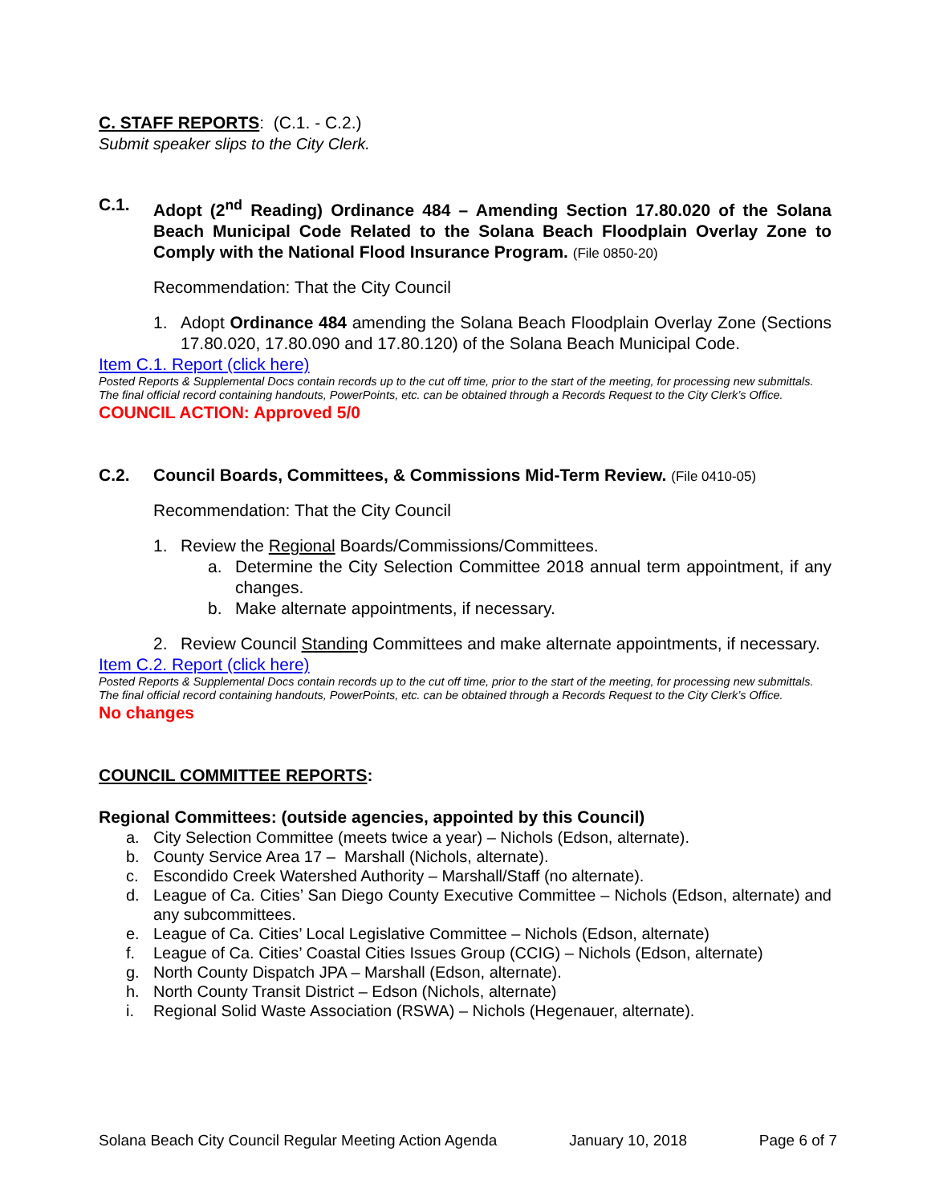C. STAFF REPORTS: (C.1. - C.2.)
Submit speaker slips to the City Clerk.
C.1. Adopt (2<sup>nd</sup> Reading) Ordinance 484 – Amending Section 17.80.020 of the Solana Beach Municipal Code Related to the Solana Beach Floodplain Overlay Zone to Comply with the National Flood Insurance Program. (File 0850-20)
Recommendation: That the City Council
1. Adopt Ordinance 484 amending the Solana Beach Floodplain Overlay Zone (Sections 17.80.020, 17.80.090 and 17.80.120) of the Solana Beach Municipal Code.
Item C.1. Report (click here)
Posted Reports & Supplemental Docs contain records up to the cut off time, prior to the start of the meeting, for processing new submittals. The final official record containing handouts, PowerPoints, etc. can be obtained through a Records Request to the City Clerk’s Office.
COUNCIL ACTION: Approved 5/0
C.2. Council Boards, Committees, & Commissions Mid-Term Review. (File 0410-05)
Recommendation: That the City Council
1. Review the Regional Boards/Commissions/Committees.
a. Determine the City Selection Committee 2018 annual term appointment, if any changes.
b. Make alternate appointments, if necessary.
2. Review Council Standing Committees and make alternate appointments, if necessary.
Item C.2. Report (click here)
Posted Reports & Supplemental Docs contain records up to the cut off time, prior to the start of the meeting, for processing new submittals. The final official record containing handouts, PowerPoints, etc. can be obtained through a Records Request to the City Clerk’s Office.
No changes
COUNCIL COMMITTEE REPORTS:
Regional Committees: (outside agencies, appointed by this Council)
a. City Selection Committee (meets twice a year) – Nichols (Edson, alternate).
b. County Service Area 17 – Marshall (Nichols, alternate).
c. Escondido Creek Watershed Authority – Marshall/Staff (no alternate).
d. League of Ca. Cities’ San Diego County Executive Committee – Nichols (Edson, alternate) and any subcommittees.
e. League of Ca. Cities’ Local Legislative Committee – Nichols (Edson, alternate)
f. League of Ca. Cities’ Coastal Cities Issues Group (CCIG) – Nichols (Edson, alternate)
g. North County Dispatch JPA – Marshall (Edson, alternate).
h. North County Transit District – Edson (Nichols, alternate)
i. Regional Solid Waste Association (RSWA) – Nichols (Hegenauer, alternate).
Solana Beach City Council Regular Meeting Action Agenda January 10, 2018 Page 6 of 7